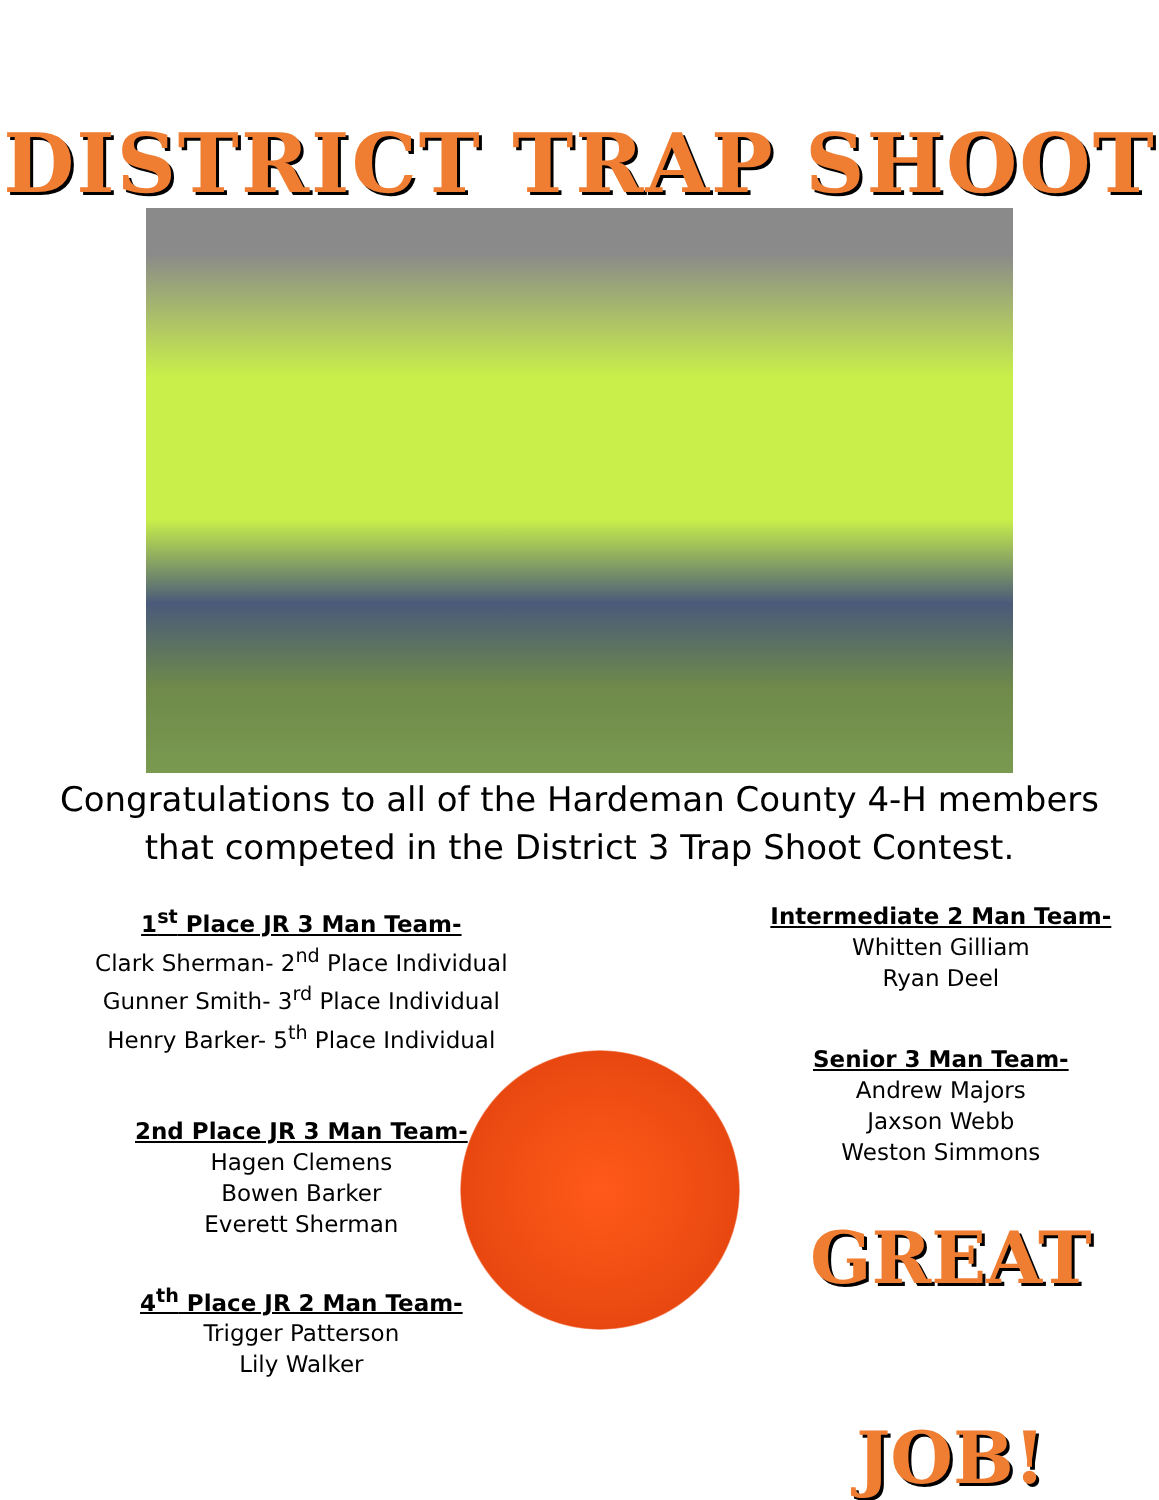DISTRICT TRAP SHOOT
Congratulations to all of the Hardeman County 4-H members
that competed in the District 3 Trap Shoot Contest.
1<sup>st</sup> Place JR 3 Man Team-
Clark Sherman- 2<sup>nd</sup> Place Individual
Gunner Smith- 3<sup>rd</sup> Place Individual
Henry Barker- 5<sup>th</sup> Place Individual
2nd Place JR 3 Man Team-
Hagen Clemens
Bowen Barker
Everett Sherman
4<sup>th</sup> Place JR 2 Man Team-
Trigger Patterson
Lily Walker
Intermediate 2 Man Team-
Whitten Gilliam
Ryan Deel
Senior 3 Man Team-
Andrew Majors
Jaxson Webb
Weston Simmons
GREAT
JOB!